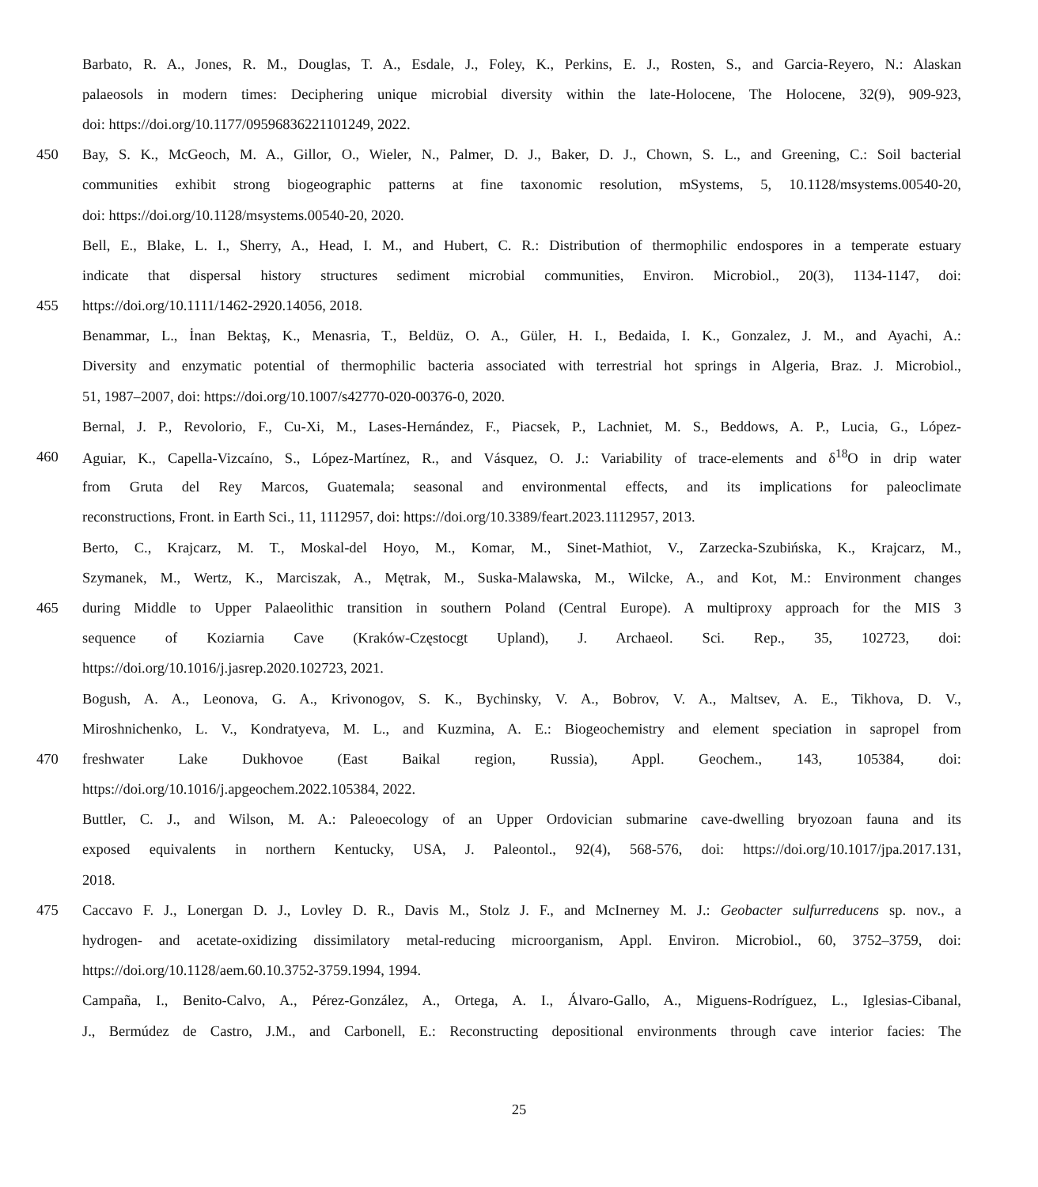Barbato, R. A., Jones, R. M., Douglas, T. A., Esdale, J., Foley, K., Perkins, E. J., Rosten, S., and Garcia-Reyero, N.: Alaskan
palaeosols in modern times: Deciphering unique microbial diversity within the late-Holocene, The Holocene, 32(9), 909-923,
doi: https://doi.org/10.1177/09596836221101249, 2022.
450 Bay, S. K., McGeoch, M. A., Gillor, O., Wieler, N., Palmer, D. J., Baker, D. J., Chown, S. L., and Greening, C.: Soil bacterial
communities exhibit strong biogeographic patterns at fine taxonomic resolution, mSystems, 5, 10.1128/msystems.00540-20,
doi: https://doi.org/10.1128/msystems.00540-20, 2020.
Bell, E., Blake, L. I., Sherry, A., Head, I. M., and Hubert, C. R.: Distribution of thermophilic endospores in a temperate estuary
indicate that dispersal history structures sediment microbial communities, Environ. Microbiol., 20(3), 1134-1147, doi:
455 https://doi.org/10.1111/1462-2920.14056, 2018.
Benammar, L., İnan Bektaş, K., Menasria, T., Beldüz, O. A., Güler, H. I., Bedaida, I. K., Gonzalez, J. M., and Ayachi, A.:
Diversity and enzymatic potential of thermophilic bacteria associated with terrestrial hot springs in Algeria, Braz. J. Microbiol.,
51, 1987–2007, doi: https://doi.org/10.1007/s42770-020-00376-0, 2020.
Bernal, J. P., Revolorio, F., Cu-Xi, M., Lases-Hernández, F., Piacsek, P., Lachniet, M. S., Beddows, A. P., Lucia, G., López-
460 Aguiar, K., Capella-Vizcaíno, S., López-Martínez, R., and Vásquez, O. J.: Variability of trace-elements and δ<sup>18</sup>O in drip water
from Gruta del Rey Marcos, Guatemala; seasonal and environmental effects, and its implications for paleoclimate
reconstructions, Front. in Earth Sci., 11, 1112957, doi: https://doi.org/10.3389/feart.2023.1112957, 2013.
Berto, C., Krajcarz, M. T., Moskal-del Hoyo, M., Komar, M., Sinet-Mathiot, V., Zarzecka-Szubińska, K., Krajcarz, M.,
Szymanek, M., Wertz, K., Marciszak, A., Mętrak, M., Suska-Malawska, M., Wilcke, A., and Kot, M.: Environment changes
465 during Middle to Upper Palaeolithic transition in southern Poland (Central Europe). A multiproxy approach for the MIS 3
sequence of Koziarnia Cave (Kraków-Częstocgt Upland), J. Archaeol. Sci. Rep., 35, 102723, doi:
https://doi.org/10.1016/j.jasrep.2020.102723, 2021.
Bogush, A. A., Leonova, G. A., Krivonogov, S. K., Bychinsky, V. A., Bobrov, V. A., Maltsev, A. E., Tikhova, D. V.,
Miroshnichenko, L. V., Kondratyeva, M. L., and Kuzmina, A. E.: Biogeochemistry and element speciation in sapropel from
470 freshwater Lake Dukhovoe (East Baikal region, Russia), Appl. Geochem., 143, 105384, doi:
https://doi.org/10.1016/j.apgeochem.2022.105384, 2022.
Buttler, C. J., and Wilson, M. A.: Paleoecology of an Upper Ordovician submarine cave-dwelling bryozoan fauna and its
exposed equivalents in northern Kentucky, USA, J. Paleontol., 92(4), 568-576, doi: https://doi.org/10.1017/jpa.2017.131,
2018.
475 Caccavo F. J., Lonergan D. J., Lovley D. R., Davis M., Stolz J. F., and McInerney M. J.: Geobacter sulfurreducens sp. nov., a
hydrogen- and acetate-oxidizing dissimilatory metal-reducing microorganism, Appl. Environ. Microbiol., 60, 3752–3759, doi:
https://doi.org/10.1128/aem.60.10.3752-3759.1994, 1994.
Campaña, I., Benito-Calvo, A., Pérez-González, A., Ortega, A. I., Álvaro-Gallo, A., Miguens-Rodríguez, L., Iglesias-Cibanal,
J., Bermúdez de Castro, J.M., and Carbonell, E.: Reconstructing depositional environments through cave interior facies: The
25